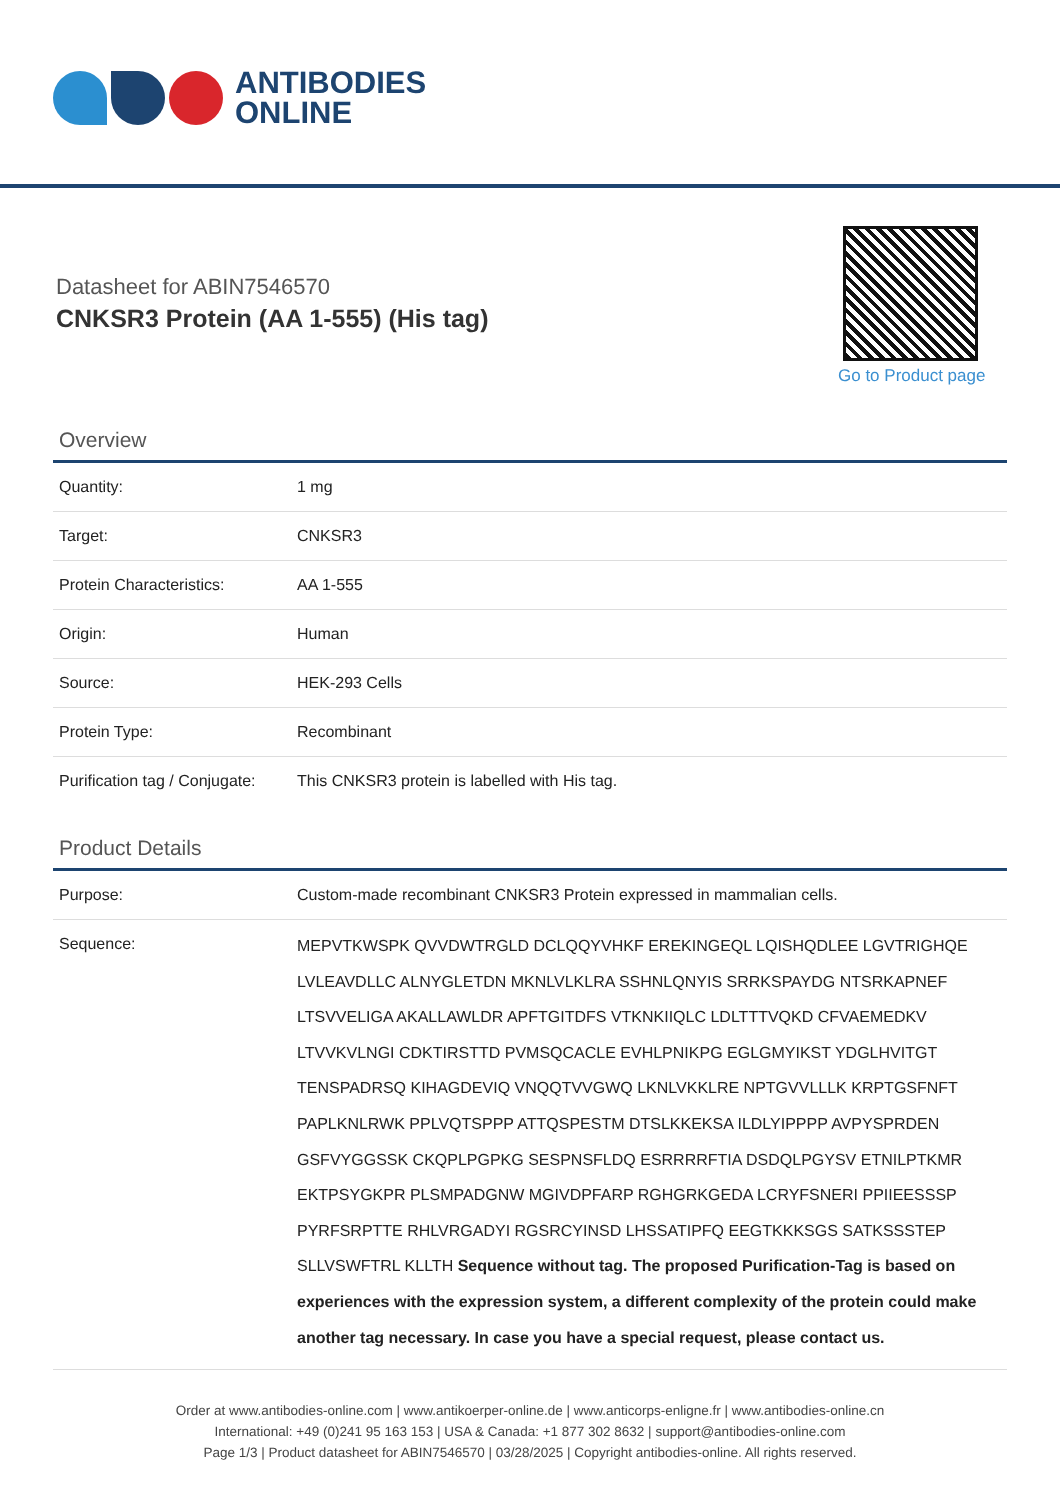ANTIBODIES
ONLINE
Datasheet for ABIN7546570
CNKSR3 Protein (AA 1-555) (His tag)
Go to Product page
Overview
| Quantity: | 1 mg |
| Target: | CNKSR3 |
| Protein Characteristics: | AA 1-555 |
| Origin: | Human |
| Source: | HEK-293 Cells |
| Protein Type: | Recombinant |
| Purification tag / Conjugate: | This CNKSR3 protein is labelled with His tag. |
Product Details
| Purpose: | Custom-made recombinant CNKSR3 Protein expressed in mammalian cells. |
| Sequence: | MEPVTKWSPK QVVDWTRGLD DCLQQYVHKF EREKINGEQL LQISHQDLEE LGVTRIGHQE LVLEAVDLLC ALNYGLETDN MKNLVLKLRA SSHNLQNYIS SRRKSPAYDG NTSRKAPNEF LTSVVELIGA AKALLAWLDR APFTGITDFS VTKNKIIQLC LDLTTTVQKD CFVAEMEDKV LTVVKVLNGI CDKTIRSTTD PVMSQCACLE EVHLPNIKPG EGLGMYIKST YDGLHVITGT TENSPADRSQ KIHAGDEVIQ VNQQTVVGWQ LKNLVKKLRE NPTGVVLLLK KRPTGSFNFT PAPLKNLRWK PPLVQTSPPP ATTQSPESTM DTSLKKEKSA ILDLYIPPPP AVPYSPRDEN GSFVYGGSSK CKQPLPGPKG SESPNSFLDQ ESRRRRFTIA DSDQLPGYSV ETNILPTKMR EKTPSYGKPR PLSMPADGNW MGIVDPFARP RGHGRKGEDA LCRYFSNERI PPIIEESSSP PYRFSRPTTE RHLVRGADYI RGSRCYINSD LHSSATIPFQ EEGTKKKSGS SATKSSSTEP SLLVSWFTRL KLLTH Sequence without tag. The proposed Purification-Tag is based on experiences with the expression system, a different complexity of the protein could make another tag necessary. In case you have a special request, please contact us. |
Order at www.antibodies-online.com | www.antikoerper-online.de | www.anticorps-enligne.fr | www.antibodies-online.cn
International: +49 (0)241 95 163 153 | USA & Canada: +1 877 302 8632 | support@antibodies-online.com
Page 1/3 | Product datasheet for ABIN7546570 | 03/28/2025 | Copyright antibodies-online. All rights reserved.